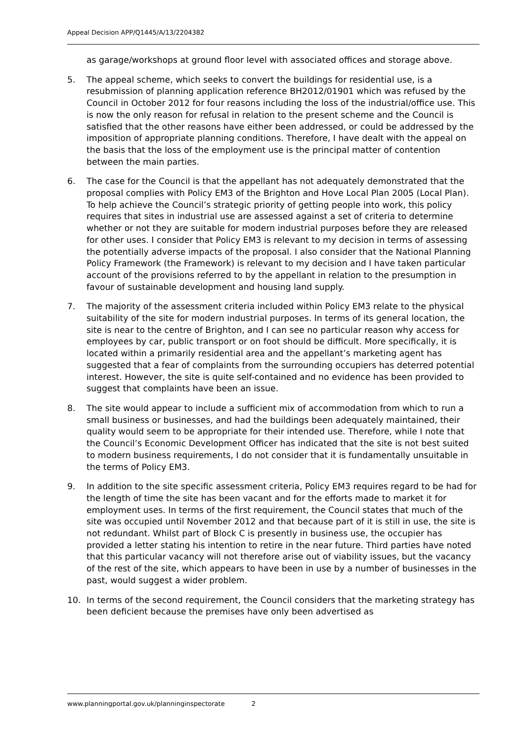Appeal Decision APP/Q1445/A/13/2204382
as garage/workshops at ground floor level with associated offices and storage above.
5. The appeal scheme, which seeks to convert the buildings for residential use, is a resubmission of planning application reference BH2012/01901 which was refused by the Council in October 2012 for four reasons including the loss of the industrial/office use. This is now the only reason for refusal in relation to the present scheme and the Council is satisfied that the other reasons have either been addressed, or could be addressed by the imposition of appropriate planning conditions. Therefore, I have dealt with the appeal on the basis that the loss of the employment use is the principal matter of contention between the main parties.
6. The case for the Council is that the appellant has not adequately demonstrated that the proposal complies with Policy EM3 of the Brighton and Hove Local Plan 2005 (Local Plan). To help achieve the Council’s strategic priority of getting people into work, this policy requires that sites in industrial use are assessed against a set of criteria to determine whether or not they are suitable for modern industrial purposes before they are released for other uses. I consider that Policy EM3 is relevant to my decision in terms of assessing the potentially adverse impacts of the proposal. I also consider that the National Planning Policy Framework (the Framework) is relevant to my decision and I have taken particular account of the provisions referred to by the appellant in relation to the presumption in favour of sustainable development and housing land supply.
7. The majority of the assessment criteria included within Policy EM3 relate to the physical suitability of the site for modern industrial purposes. In terms of its general location, the site is near to the centre of Brighton, and I can see no particular reason why access for employees by car, public transport or on foot should be difficult. More specifically, it is located within a primarily residential area and the appellant’s marketing agent has suggested that a fear of complaints from the surrounding occupiers has deterred potential interest. However, the site is quite self-contained and no evidence has been provided to suggest that complaints have been an issue.
8. The site would appear to include a sufficient mix of accommodation from which to run a small business or businesses, and had the buildings been adequately maintained, their quality would seem to be appropriate for their intended use. Therefore, while I note that the Council’s Economic Development Officer has indicated that the site is not best suited to modern business requirements, I do not consider that it is fundamentally unsuitable in the terms of Policy EM3.
9. In addition to the site specific assessment criteria, Policy EM3 requires regard to be had for the length of time the site has been vacant and for the efforts made to market it for employment uses. In terms of the first requirement, the Council states that much of the site was occupied until November 2012 and that because part of it is still in use, the site is not redundant. Whilst part of Block C is presently in business use, the occupier has provided a letter stating his intention to retire in the near future. Third parties have noted that this particular vacancy will not therefore arise out of viability issues, but the vacancy of the rest of the site, which appears to have been in use by a number of businesses in the past, would suggest a wider problem.
10. In terms of the second requirement, the Council considers that the marketing strategy has been deficient because the premises have only been advertised as
www.planningportal.gov.uk/planninginspectorate 2